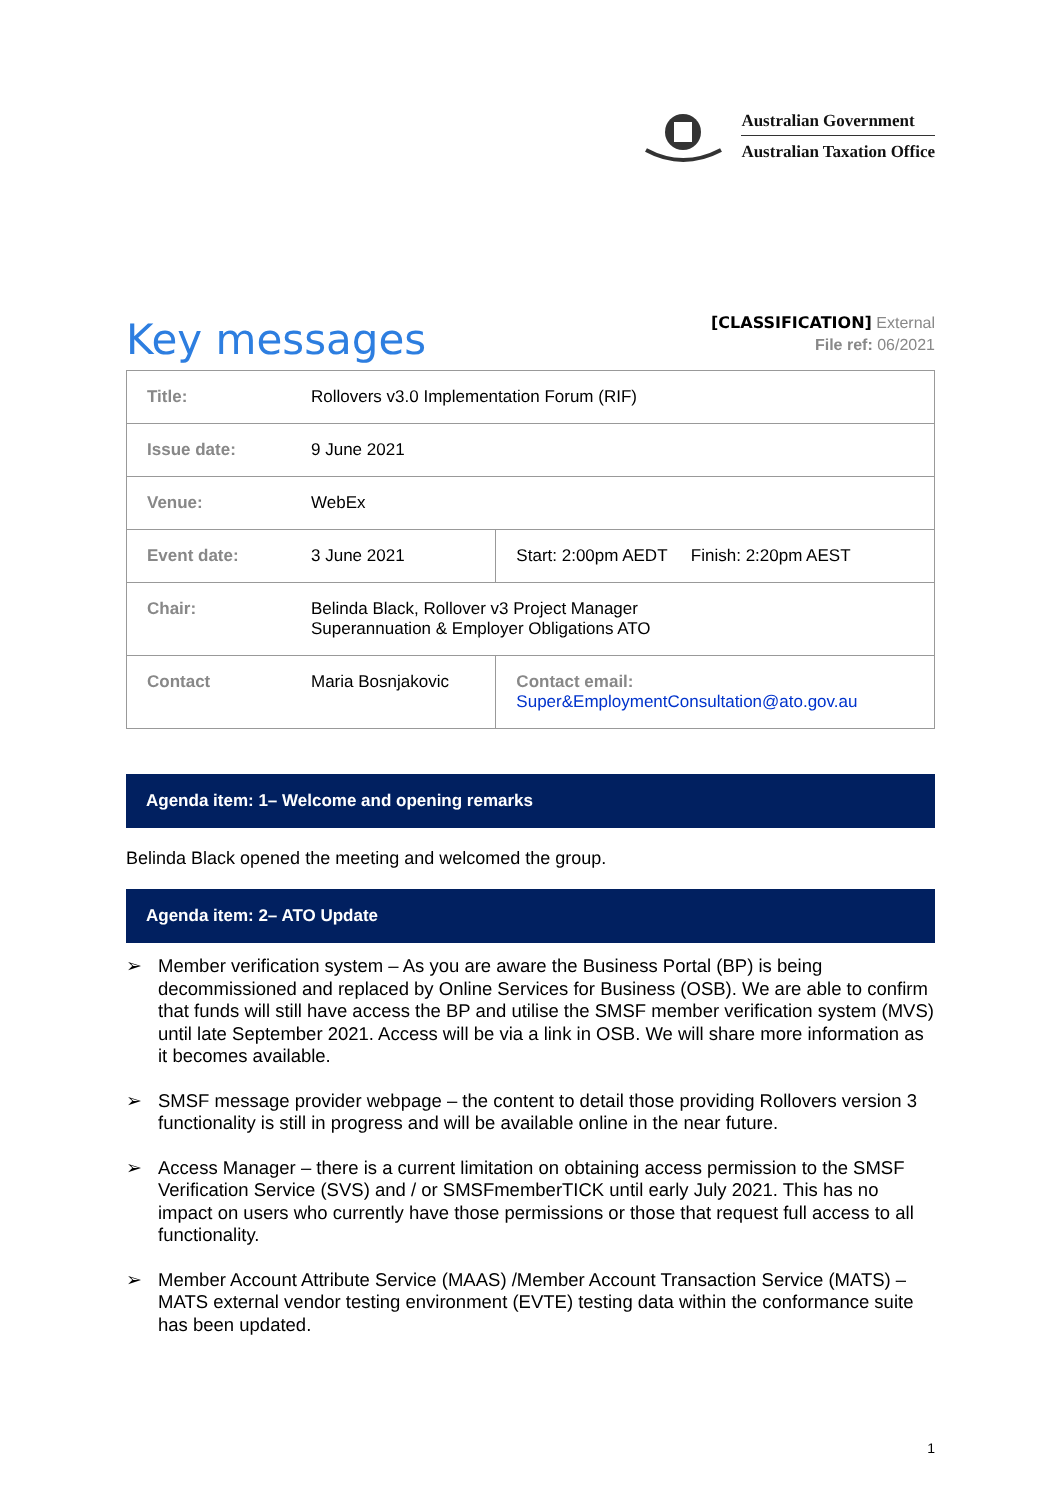Australian Government
Australian Taxation Office
Key messages
[CLASSIFICATION] External
File ref: 06/2021
| Title: | Rollovers v3.0 Implementation Forum (RIF) | |
| Issue date: | 9 June 2021 | |
| Venue: | WebEx | |
| Event date: | 3 June 2021 | Start: 2:00pm AEDT Finish: 2:20pm AEST |
| Chair: | Belinda Black, Rollover v3 Project Manager Superannuation & Employer Obligations ATO | |
| Contact | Maria Bosnjakovic | Contact email: Super&EmploymentConsultation@ato.gov.au |
Agenda item: 1– Welcome and opening remarks
Belinda Black opened the meeting and welcomed the group.
Agenda item: 2– ATO Update
➢ Member verification system – As you are aware the Business Portal (BP) is being decommissioned and replaced by Online Services for Business (OSB). We are able to confirm that funds will still have access the BP and utilise the SMSF member verification system (MVS) until late September 2021. Access will be via a link in OSB. We will share more information as it becomes available.
➢ SMSF message provider webpage – the content to detail those providing Rollovers version 3 functionality is still in progress and will be available online in the near future.
➢ Access Manager – there is a current limitation on obtaining access permission to the SMSF Verification Service (SVS) and / or SMSFmemberTICK until early July 2021. This has no impact on users who currently have those permissions or those that request full access to all functionality.
➢ Member Account Attribute Service (MAAS) /Member Account Transaction Service (MATS) – MATS external vendor testing environment (EVTE) testing data within the conformance suite has been updated.
1